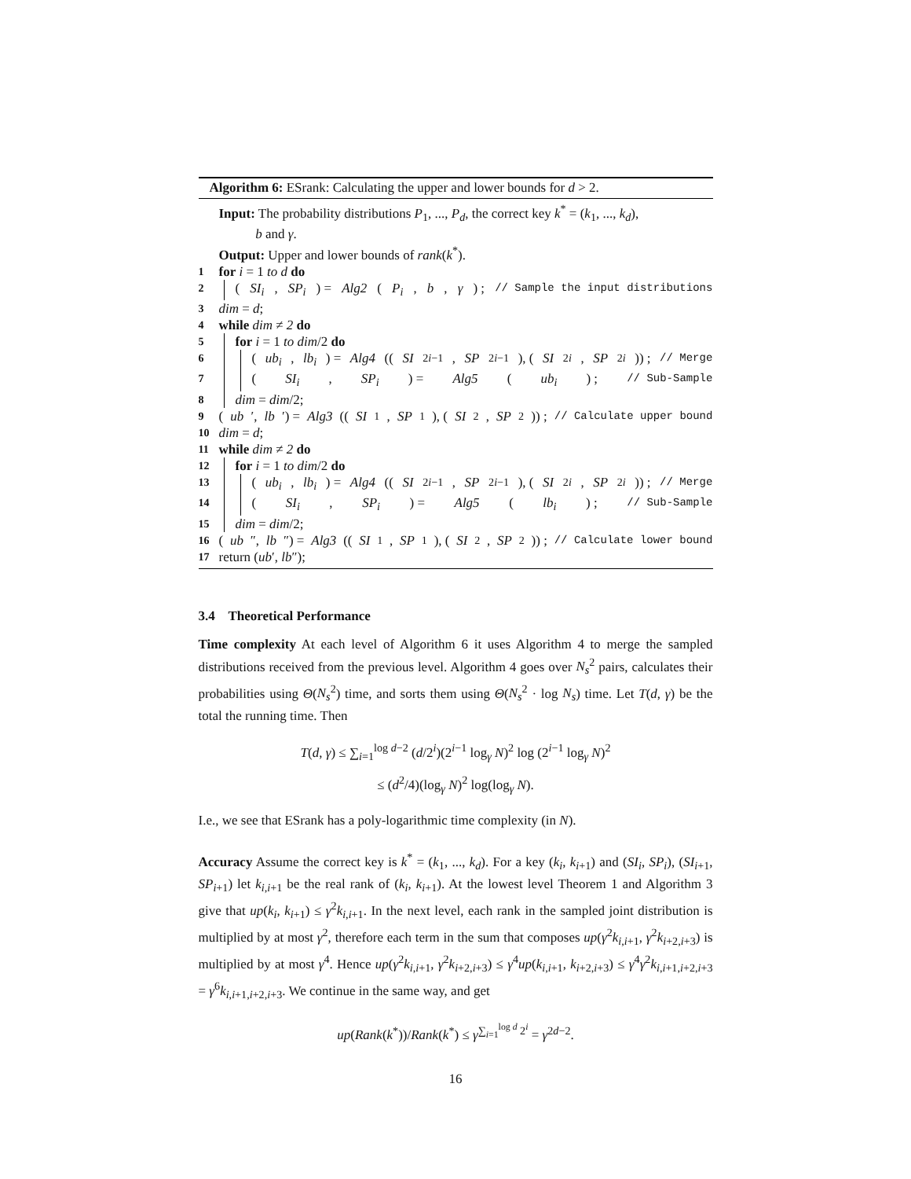Algorithm 6: ESrank: Calculating the upper and lower bounds for d > 2.
Input: The probability distributions P<sub>1</sub>, ..., P<sub>d</sub>, the correct key k<sup>*</sup> = (k<sub>1</sub>, ..., k<sub>d</sub>),
b and γ.
Output: Upper and lower bounds of rank(k<sup>*</sup>).
1 for i = 1 to d do
2 (SI<sub>i</sub>, SP<sub>i</sub>) = Alg2 (P<sub>i</sub>, b, γ) ; // Sample the input distributions
3 dim = d;
4 while dim ≠ 2 do
5 for i = 1 to dim/2 do
6 (ub<sub>i</sub>, lb<sub>i</sub>) = Alg4 ((SI<sub>2i−1</sub>, SP<sub>2i−1</sub>), (SI<sub>2i</sub>, SP<sub>2i</sub>)) ; // Merge
7 (SI<sub>i</sub>, SP<sub>i</sub>) = Alg5 (ub<sub>i</sub>) ; // Sub-Sample
8 dim = dim/2;
9 (ub ′, lb ′) = Alg3 ((SI<sub>1</sub>, SP<sub>1</sub>), (SI<sub>2</sub>, SP<sub>2</sub>)) ; // Calculate upper bound
10 dim = d;
11 while dim ≠ 2 do
12 for i = 1 to dim/2 do
13 (ub<sub>i</sub>, lb<sub>i</sub>) = Alg4 ((SI<sub>2i−1</sub>, SP<sub>2i−1</sub>), (SI<sub>2i</sub>, SP<sub>2i</sub>)) ; // Merge
14 (SI<sub>i</sub>, SP<sub>i</sub>) = Alg5 (lb<sub>i</sub>) ; // Sub-Sample
15 dim = dim/2;
16 (ub ″, lb ″) = Alg3 ((SI<sub>1</sub>, SP<sub>1</sub>), (SI<sub>2</sub>, SP<sub>2</sub>)) ; // Calculate lower bound
17 return (ub′, lb″);
3.4 Theoretical Performance
Time complexity At each level of Algorithm 6 it uses Algorithm 4 to merge the sampled distributions received from the previous level. Algorithm 4 goes over N<sub>s</sub><sup>2</sup> pairs, calculates their probabilities using Θ(N<sub>s</sub><sup>2</sup>) time, and sorts them using Θ(N<sub>s</sub><sup>2</sup> · log N<sub>s</sub>) time. Let T(d, γ) be the total the running time. Then
T(d, γ) ≤ ∑<sub>i=1</sub><sup>log d−2</sup> (d/2<sup>i</sup>)(2<sup>i−1</sup> log<sub>γ</sub> N)<sup>2</sup> log (2<sup>i−1</sup> log<sub>γ</sub> N)<sup>2</sup>
≤ (d<sup>2</sup>/4)(log<sub>γ</sub> N)<sup>2</sup> log(log<sub>γ</sub> N).
I.e., we see that ESrank has a poly-logarithmic time complexity (in N).
Accuracy Assume the correct key is k<sup>*</sup> = (k<sub>1</sub>, ..., k<sub>d</sub>). For a key (k<sub>i</sub>, k<sub>i+1</sub>) and (SI<sub>i</sub>, SP<sub>i</sub>), (SI<sub>i+1</sub>, SP<sub>i+1</sub>) let k<sub>i,i+1</sub> be the real rank of (k<sub>i</sub>, k<sub>i+1</sub>). At the lowest level Theorem 1 and Algorithm 3 give that up(k<sub>i</sub>, k<sub>i+1</sub>) ≤ γ<sup>2</sup>k<sub>i,i+1</sub>. In the next level, each rank in the sampled joint distribution is multiplied by at most γ<sup>2</sup>, therefore each term in the sum that composes up(γ<sup>2</sup>k<sub>i,i+1</sub>, γ<sup>2</sup>k<sub>i+2,i+3</sub>) is multiplied by at most γ<sup>4</sup>. Hence up(γ<sup>2</sup>k<sub>i,i+1</sub>, γ<sup>2</sup>k<sub>i+2,i+3</sub>) ≤ γ<sup>4</sup>up(k<sub>i,i+1</sub>, k<sub>i+2,i+3</sub>) ≤ γ<sup>4</sup>γ<sup>2</sup>k<sub>i,i+1,i+2,i+3</sub> = γ<sup>6</sup>k<sub>i,i+1,i+2,i+3</sub>. We continue in the same way, and get
up(Rank(k<sup>*</sup>))/Rank(k<sup>*</sup>) ≤ γ<sup>∑<sub>i=1</sub><sup>log d</sup> 2<sup>i</sup></sup> = γ<sup>2d−2</sup>.
16